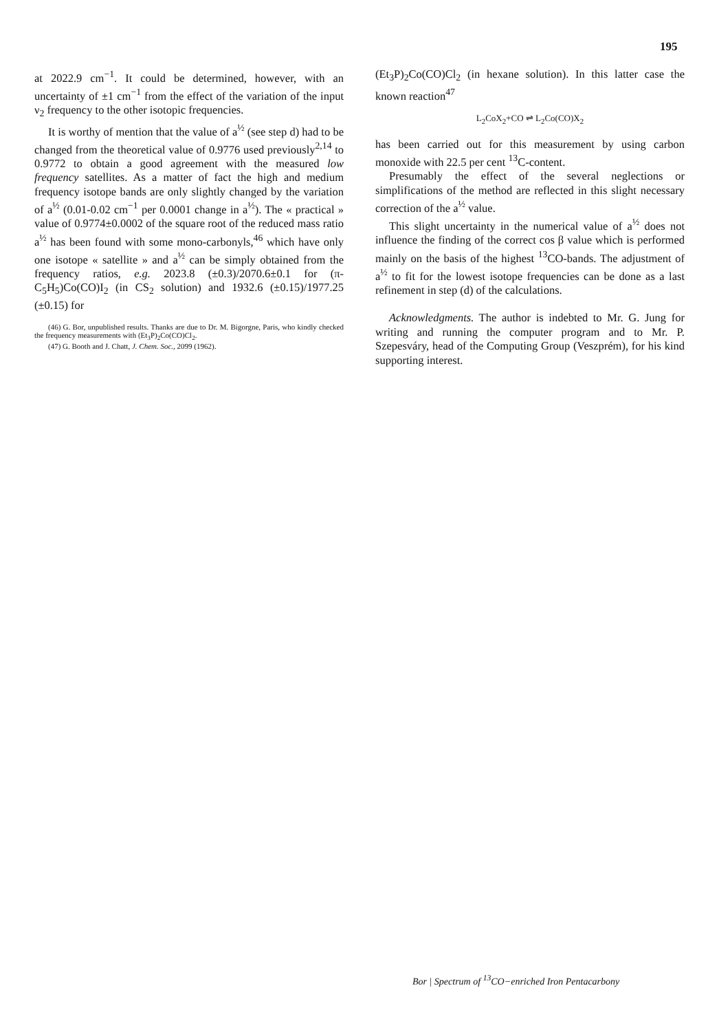195
at 2022.9 cm<sup>−1</sup>. It could be determined, however, with an uncertainty of ±1 cm<sup>−1</sup> from the effect of the variation of the input ν<sub>2</sub> frequency to the other isotopic frequencies.
It is worthy of mention that the value of a<sup>½</sup> (see step d) had to be changed from the theoretical value of 0.9776 used previously<sup>2,14</sup> to 0.9772 to obtain a good agreement with the measured low frequency satellites. As a matter of fact the high and medium frequency isotope bands are only slightly changed by the variation of a<sup>½</sup> (0.01-0.02 cm<sup>−1</sup> per 0.0001 change in a<sup>½</sup>). The « practical » value of 0.9774±0.0002 of the square root of the reduced mass ratio a<sup>½</sup> has been found with some mono-carbonyls,<sup>46</sup> which have only one isotope « satellite » and a<sup>½</sup> can be simply obtained from the frequency ratios, e.g. 2023.8 (±0.3)/2070.6±0.1 for (π-C<sub>5</sub>H<sub>5</sub>)Co(CO)I<sub>2</sub> (in CS<sub>2</sub> solution) and 1932.6 (±0.15)/1977.25 (±0.15) for
(46) G. Bor, unpublished results. Thanks are due to Dr. M. Bigorgne, Paris, who kindly checked the frequency measurements with (Et<sub>3</sub>P)<sub>2</sub>Co(CO)Cl<sub>2</sub>.
(47) G. Booth and J. Chatt, J. Chem. Soc., 2099 (1962).
(Et<sub>3</sub>P)<sub>2</sub>Co(CO)Cl<sub>2</sub> (in hexane solution). In this latter case the known reaction<sup>47</sup>
L<sub>2</sub>CoX<sub>2</sub>+CO ⇌ L<sub>2</sub>Co(CO)X<sub>2</sub>
has been carried out for this measurement by using carbon monoxide with 22.5 per cent <sup>13</sup>C-content.
Presumably the effect of the several neglections or simplifications of the method are reflected in this slight necessary correction of the a<sup>½</sup> value.
This slight uncertainty in the numerical value of a<sup>½</sup> does not influence the finding of the correct cos β value which is performed mainly on the basis of the highest <sup>13</sup>CO-bands. The adjustment of a<sup>½</sup> to fit for the lowest isotope frequencies can be done as a last refinement in step (d) of the calculations.
Acknowledgments. The author is indebted to Mr. G. Jung for writing and running the computer program and to Mr. P. Szepesváry, head of the Computing Group (Veszprém), for his kind supporting interest.
Bor | Spectrum of <sup>13</sup>CO−enriched Iron Pentacarbony